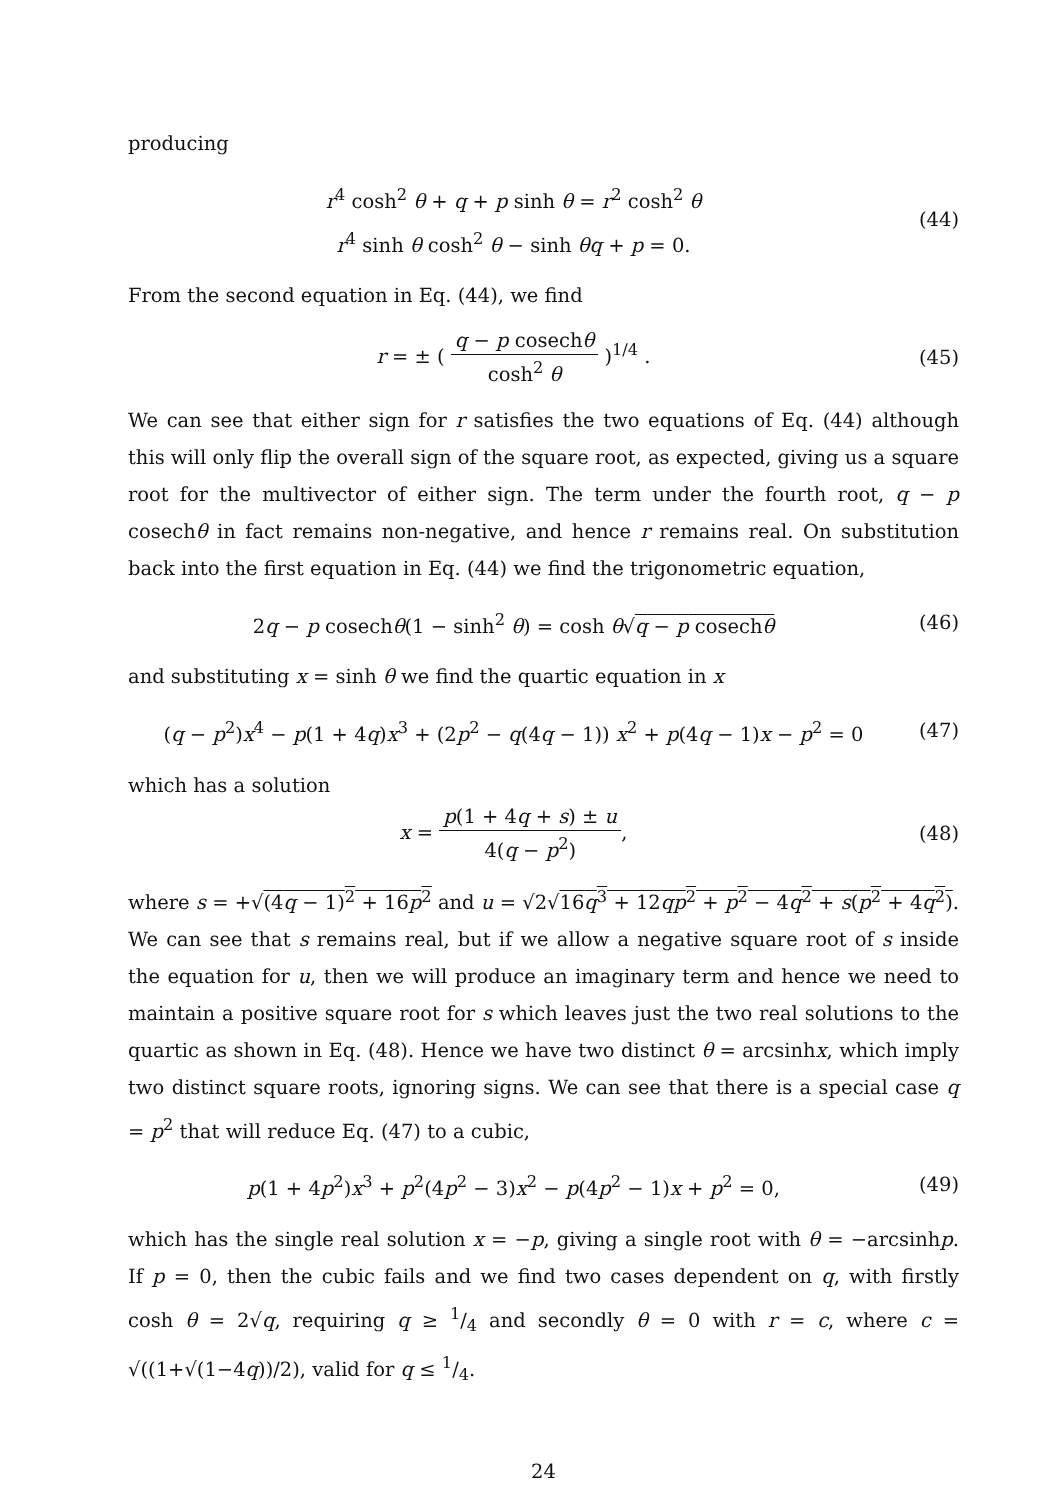producing
r<sup>4</sup> cosh<sup>2</sup> θ + q + p sinh θ = r<sup>2</sup> cosh<sup>2</sup> θ
r<sup>4</sup> sinh θ cosh<sup>2</sup> θ − sinh θq + p = 0.
(44)
From the second equation in Eq. (44), we find
r = ± ( q − p cosechθ cosh<sup>2</sup> θ )<sup>1/4</sup> .
(45)
We can see that either sign for r satisfies the two equations of Eq. (44) although this will only flip the overall sign of the square root, as expected, giving us a square root for the multivector of either sign. The term under the fourth root, q − p cosechθ in fact remains non-negative, and hence r remains real. On substitution back into the first equation in Eq. (44) we find the trigonometric equation,
2q − p cosechθ(1 − sinh<sup>2</sup> θ) = cosh θ√q − p cosechθ
(46)
and substituting x = sinh θ we find the quartic equation in x
(q − p<sup>2</sup>)x<sup>4</sup> − p(1 + 4q)x<sup>3</sup> + (2p<sup>2</sup> − q(4q − 1)) x<sup>2</sup> + p(4q − 1)x − p<sup>2</sup> = 0
(47)
which has a solution
x = p(1 + 4q + s) ± u 4(q − p<sup>2</sup>),
(48)
where s = +√(4q − 1)<sup>2</sup> + 16p<sup>2</sup> and u = √2√16q<sup>3</sup> + 12qp<sup>2</sup> + p<sup>2</sup> − 4q<sup>2</sup> + s(p<sup>2</sup> + 4q<sup>2</sup>). We can see that s remains real, but if we allow a negative square root of s inside the equation for u, then we will produce an imaginary term and hence we need to maintain a positive square root for s which leaves just the two real solutions to the quartic as shown in Eq. (48). Hence we have two distinct θ = arcsinhx, which imply two distinct square roots, ignoring signs. We can see that there is a special case q = p<sup>2</sup> that will reduce Eq. (47) to a cubic,
p(1 + 4p<sup>2</sup>)x<sup>3</sup> + p<sup>2</sup>(4p<sup>2</sup> − 3)x<sup>2</sup> − p(4p<sup>2</sup> − 1)x + p<sup>2</sup> = 0,
(49)
which has the single real solution x = −p, giving a single root with θ = −arcsinhp. If p = 0, then the cubic fails and we find two cases dependent on q, with firstly cosh θ = 2√q, requiring q ≥ 1/4 and secondly θ = 0 with r = c, where c = √((1+√(1−4q))/2), valid for q ≤ 1/4.
24